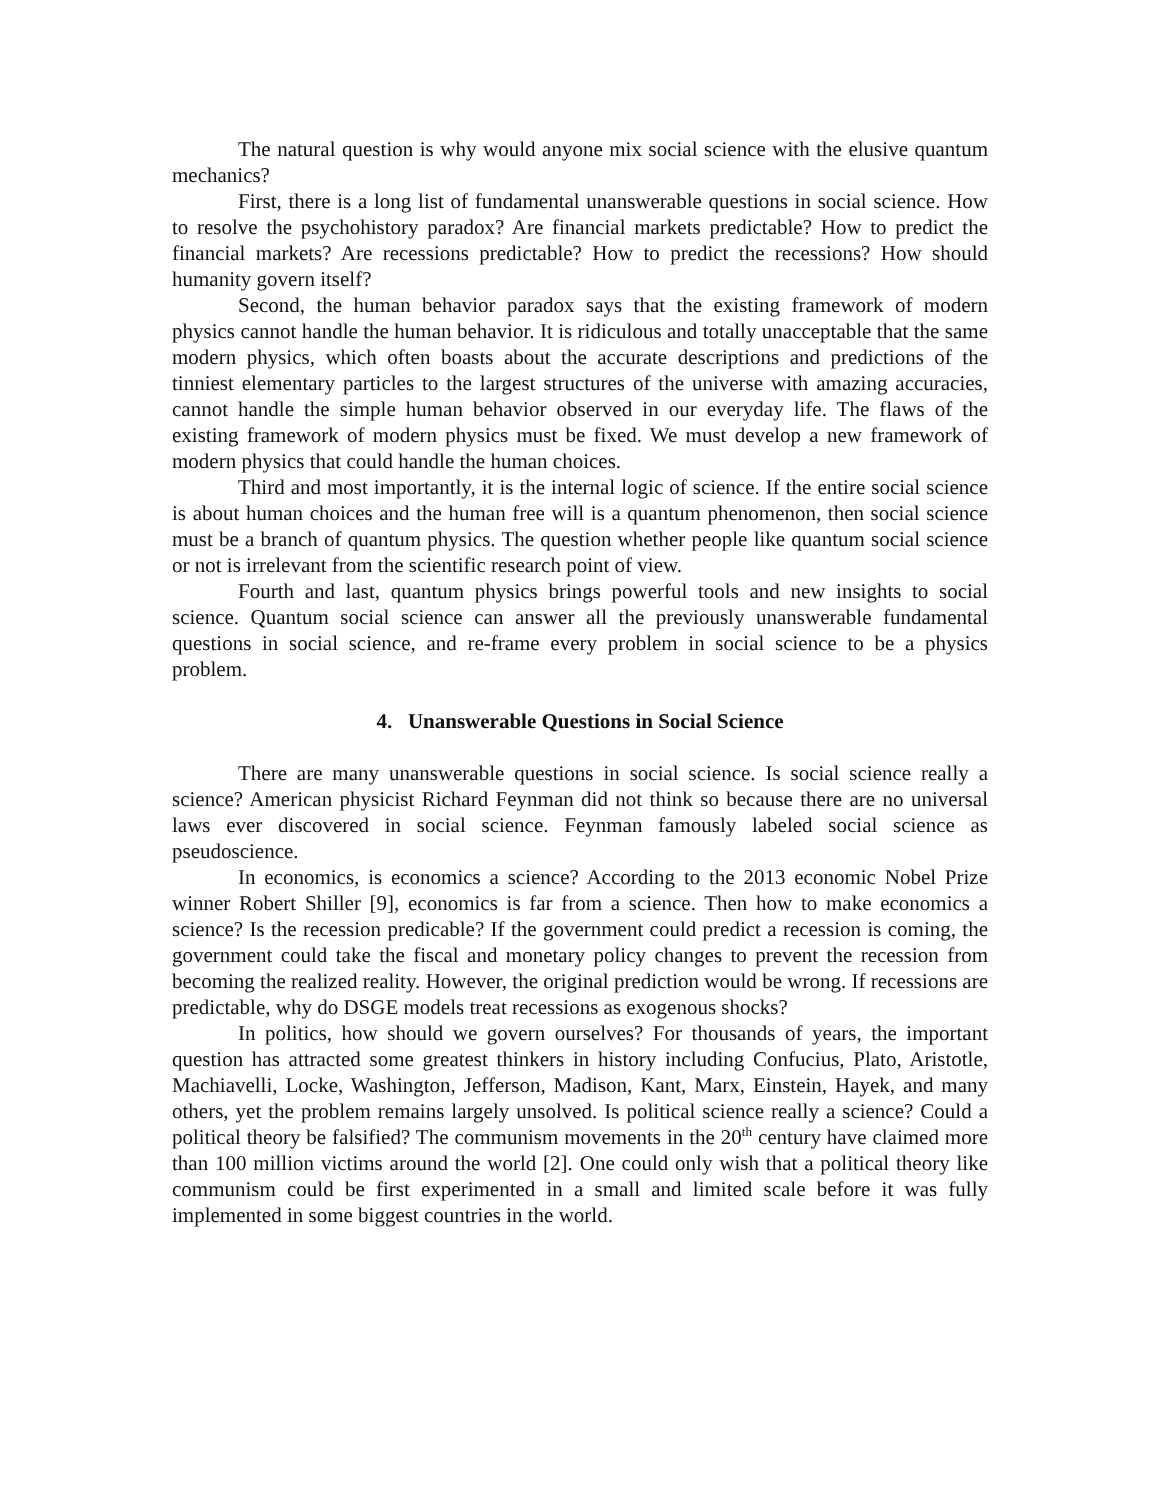The natural question is why would anyone mix social science with the elusive quantum mechanics?
First, there is a long list of fundamental unanswerable questions in social science. How to resolve the psychohistory paradox? Are financial markets predictable? How to predict the financial markets? Are recessions predictable? How to predict the recessions? How should humanity govern itself?
Second, the human behavior paradox says that the existing framework of modern physics cannot handle the human behavior. It is ridiculous and totally unacceptable that the same modern physics, which often boasts about the accurate descriptions and predictions of the tinniest elementary particles to the largest structures of the universe with amazing accuracies, cannot handle the simple human behavior observed in our everyday life. The flaws of the existing framework of modern physics must be fixed. We must develop a new framework of modern physics that could handle the human choices.
Third and most importantly, it is the internal logic of science. If the entire social science is about human choices and the human free will is a quantum phenomenon, then social science must be a branch of quantum physics. The question whether people like quantum social science or not is irrelevant from the scientific research point of view.
Fourth and last, quantum physics brings powerful tools and new insights to social science. Quantum social science can answer all the previously unanswerable fundamental questions in social science, and re-frame every problem in social science to be a physics problem.
4. Unanswerable Questions in Social Science
There are many unanswerable questions in social science. Is social science really a science? American physicist Richard Feynman did not think so because there are no universal laws ever discovered in social science. Feynman famously labeled social science as pseudoscience.
In economics, is economics a science? According to the 2013 economic Nobel Prize winner Robert Shiller [9], economics is far from a science. Then how to make economics a science? Is the recession predicable? If the government could predict a recession is coming, the government could take the fiscal and monetary policy changes to prevent the recession from becoming the realized reality. However, the original prediction would be wrong. If recessions are predictable, why do DSGE models treat recessions as exogenous shocks?
In politics, how should we govern ourselves? For thousands of years, the important question has attracted some greatest thinkers in history including Confucius, Plato, Aristotle, Machiavelli, Locke, Washington, Jefferson, Madison, Kant, Marx, Einstein, Hayek, and many others, yet the problem remains largely unsolved. Is political science really a science? Could a political theory be falsified? The communism movements in the 20<sup>th</sup> century have claimed more than 100 million victims around the world [2]. One could only wish that a political theory like communism could be first experimented in a small and limited scale before it was fully implemented in some biggest countries in the world.